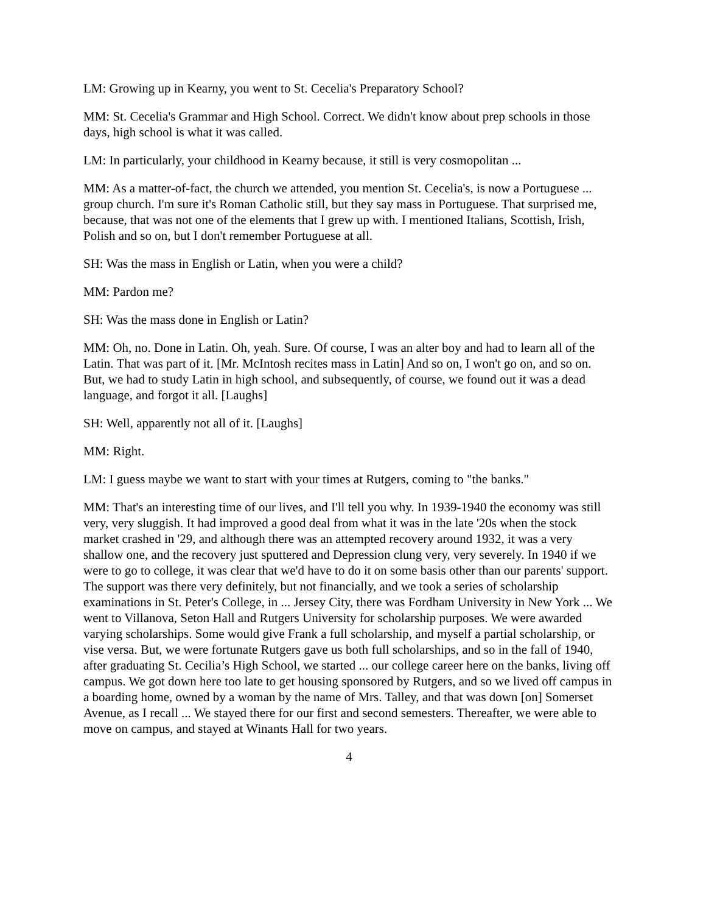LM: Growing up in Kearny, you went to St. Cecelia's Preparatory School?
MM: St. Cecelia's Grammar and High School. Correct. We didn't know about prep schools in those days, high school is what it was called.
LM: In particularly, your childhood in Kearny because, it still is very cosmopolitan ...
MM: As a matter-of-fact, the church we attended, you mention St. Cecelia's, is now a Portuguese ... group church. I'm sure it's Roman Catholic still, but they say mass in Portuguese. That surprised me, because, that was not one of the elements that I grew up with. I mentioned Italians, Scottish, Irish, Polish and so on, but I don't remember Portuguese at all.
SH: Was the mass in English or Latin, when you were a child?
MM: Pardon me?
SH: Was the mass done in English or Latin?
MM: Oh, no. Done in Latin. Oh, yeah. Sure. Of course, I was an alter boy and had to learn all of the Latin. That was part of it. [Mr. McIntosh recites mass in Latin] And so on, I won't go on, and so on. But, we had to study Latin in high school, and subsequently, of course, we found out it was a dead language, and forgot it all. [Laughs]
SH: Well, apparently not all of it. [Laughs]
MM: Right.
LM: I guess maybe we want to start with your times at Rutgers, coming to "the banks."
MM: That's an interesting time of our lives, and I'll tell you why. In 1939-1940 the economy was still very, very sluggish. It had improved a good deal from what it was in the late '20s when the stock market crashed in '29, and although there was an attempted recovery around 1932, it was a very shallow one, and the recovery just sputtered and Depression clung very, very severely. In 1940 if we were to go to college, it was clear that we'd have to do it on some basis other than our parents' support. The support was there very definitely, but not financially, and we took a series of scholarship examinations in St. Peter's College, in ... Jersey City, there was Fordham University in New York ... We went to Villanova, Seton Hall and Rutgers University for scholarship purposes. We were awarded varying scholarships. Some would give Frank a full scholarship, and myself a partial scholarship, or vise versa. But, we were fortunate Rutgers gave us both full scholarships, and so in the fall of 1940, after graduating St. Cecilia’s High School, we started ... our college career here on the banks, living off campus. We got down here too late to get housing sponsored by Rutgers, and so we lived off campus in a boarding home, owned by a woman by the name of Mrs. Talley, and that was down [on] Somerset Avenue, as I recall ... We stayed there for our first and second semesters. Thereafter, we were able to move on campus, and stayed at Winants Hall for two years.
4